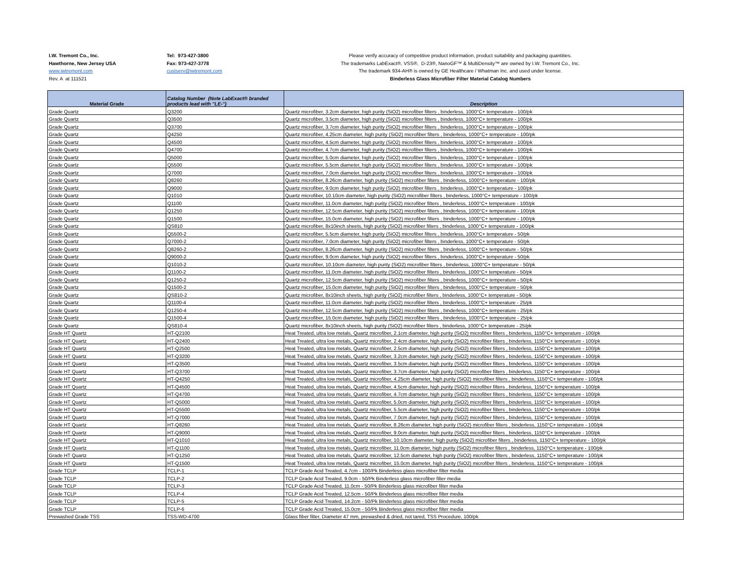I.W. Tremont Co., Inc.
Hawthorne, New Jersey USA
www.iwtremont.com
Rev. A at 111521
Tel: 973-427-3800
Fax: 973-427-3778
custserv@iwtremont.com
Please verify accuracy of competitive product information, product suitability and packaging quantities.
The trademarks LabExact®, VSS®, D-23®, NanoGF™ & MultiDensity™ are owned by I.W. Tremont Co., Inc.
The trademark 934-AH® is owned by GE Healthcare / Whatman Inc. and used under license.
Binderless Glass Microfiber Filter Material Catalog Numbers
| Material Grade | Catalog Number (Note LabExact® branded products lead with "LE-") | Description |
| --- | --- | --- |
| Grade Quartz | Q3200 | Quartz microfiber, 3.2cm diameter, high purity (SiO2) microfiber filters , binderless, 1000°C+ temperature - 100/pk |
| Grade Quartz | Q3500 | Quartz microfiber, 3.5cm diameter, high purity (SiO2) microfiber filters , binderless, 1000°C+ temperature - 100/pk |
| Grade Quartz | Q3700 | Quartz microfiber, 3.7cm diameter, high purity (SiO2) microfiber filters , binderless, 1000°C+ temperature - 100/pk |
| Grade Quartz | Q4250 | Quartz microfiber, 4.25cm diameter, high purity (SiO2) microfiber filters , binderless, 1000°C+ temperature - 100/pk |
| Grade Quartz | Q4500 | Quartz microfiber, 4.5cm diameter, high purity (SiO2) microfiber filters , binderless, 1000°C+ temperature - 100/pk |
| Grade Quartz | Q4700 | Quartz microfiber, 4.7cm diameter, high purity (SiO2) microfiber filters , binderless, 1000°C+ temperature - 100/pk |
| Grade Quartz | Q5000 | Quartz microfiber, 5.0cm diameter, high purity (SiO2) microfiber filters , binderless, 1000°C+ temperature - 100/pk |
| Grade Quartz | Q5500 | Quartz microfiber, 5.5cm diameter, high purity (SiO2) microfiber filters , binderless, 1000°C+ temperature - 100/pk |
| Grade Quartz | Q7000 | Quartz microfiber, 7.0cm diameter, high purity (SiO2) microfiber filters , binderless, 1000°C+ temperature - 100/pk |
| Grade Quartz | Q8260 | Quartz microfiber, 8.26cm diameter, high purity (SiO2) microfiber filters , binderless, 1000°C+ temperature - 100/pk |
| Grade Quartz | Q9000 | Quartz microfiber, 9.0cm diameter, high purity (SiO2) microfiber filters , binderless, 1000°C+ temperature - 100/pk |
| Grade Quartz | Q1010 | Quartz microfiber, 10.10cm diameter, high purity (SiO2) microfiber filters , binderless, 1000°C+ temperature - 100/pk |
| Grade Quartz | Q1100 | Quartz microfiber, 11.0cm diameter, high purity (SiO2) microfiber filters , binderless, 1000°C+ temperature - 100/pk |
| Grade Quartz | Q1250 | Quartz microfiber, 12.5cm diameter, high purity (SiO2) microfiber filters , binderless, 1000°C+ temperature - 100/pk |
| Grade Quartz | Q1500 | Quartz microfiber, 15.0cm diameter, high purity (SiO2) microfiber filters , binderless, 1000°C+ temperature - 100/pk |
| Grade Quartz | QS810 | Quartz microfiber, 8x10inch sheets, high purity (SiO2) microfiber filters , binderless, 1000°C+ temperature - 100/pk |
| Grade Quartz | Q5500-2 | Quartz microfiber, 5.5cm diameter, high purity (SiO2) microfiber filters , binderless, 1000°C+ temperature - 50/pk |
| Grade Quartz | Q7000-2 | Quartz microfiber, 7.0cm diameter, high purity (SiO2) microfiber filters , binderless, 1000°C+ temperature - 50/pk |
| Grade Quartz | Q8260-2 | Quartz microfiber, 8.26cm diameter, high purity (SiO2) microfiber filters , binderless, 1000°C+ temperature - 50/pk |
| Grade Quartz | Q9000-2 | Quartz microfiber, 9.0cm diameter, high purity (SiO2) microfiber filters , binderless, 1000°C+ temperature - 50/pk |
| Grade Quartz | Q1010-2 | Quartz microfiber, 10.10cm diameter, high purity (SiO2) microfiber filters , binderless, 1000°C+ temperature - 50/pk |
| Grade Quartz | Q1100-2 | Quartz microfiber, 11.0cm diameter, high purity (SiO2) microfiber filters , binderless, 1000°C+ temperature - 50/pk |
| Grade Quartz | Q1250-2 | Quartz microfiber, 12.5cm diameter, high purity (SiO2) microfiber filters , binderless, 1000°C+ temperature - 50/pk |
| Grade Quartz | Q1500-2 | Quartz microfiber, 15.0cm diameter, high purity (SiO2) microfiber filters , binderless, 1000°C+ temperature - 50/pk |
| Grade Quartz | QS810-2 | Quartz microfiber, 8x10inch sheets, high purity (SiO2) microfiber filters , binderless, 1000°C+ temperature - 50/pk |
| Grade Quartz | Q1100-4 | Quartz microfiber, 11.0cm diameter, high purity (SiO2) microfiber filters , binderless, 1000°C+ temperature - 25/pk |
| Grade Quartz | Q1250-4 | Quartz microfiber, 12.5cm diameter, high purity (SiO2) microfiber filters , binderless, 1000°C+ temperature - 25/pk |
| Grade Quartz | Q1500-4 | Quartz microfiber, 15.0cm diameter, high purity (SiO2) microfiber filters , binderless, 1000°C+ temperature - 25/pk |
| Grade Quartz | QS810-4 | Quartz microfiber, 8x10inch sheets, high purity (SiO2) microfiber filters , binderless, 1000°C+ temperature - 25/pk |
| Grade HT Quartz | HT-Q2100 | Heat Treated, ultra low metals, Quartz microfiber, 2.1cm diameter, high purity (SiO2) microfiber filters , binderless, 1150°C+ temperature - 100/pk |
| Grade HT Quartz | HT-Q2400 | Heat Treated, ultra low metals, Quartz microfiber, 2.4cm diameter, high purity (SiO2) microfiber filters , binderless, 1150°C+ temperature - 100/pk |
| Grade HT Quartz | HT-Q2500 | Heat Treated, ultra low metals, Quartz microfiber, 2.5cm diameter, high purity (SiO2) microfiber filters , binderless, 1150°C+ temperature - 100/pk |
| Grade HT Quartz | HT-Q3200 | Heat Treated, ultra low metals, Quartz microfiber, 3.2cm diameter, high purity (SiO2) microfiber filters , binderless, 1150°C+ temperature - 100/pk |
| Grade HT Quartz | HT-Q3500 | Heat Treated, ultra low metals, Quartz microfiber, 3.5cm diameter, high purity (SiO2) microfiber filters , binderless, 1150°C+ temperature - 100/pk |
| Grade HT Quartz | HT-Q3700 | Heat Treated, ultra low metals, Quartz microfiber, 3.7cm diameter, high purity (SiO2) microfiber filters , binderless, 1150°C+ temperature - 100/pk |
| Grade HT Quartz | HT-Q4250 | Heat Treated, ultra low metals, Quartz microfiber, 4.25cm diameter, high purity (SiO2) microfiber filters , binderless, 1150°C+ temperature - 100/pk |
| Grade HT Quartz | HT-Q4500 | Heat Treated, ultra low metals, Quartz microfiber, 4.5cm diameter, high purity (SiO2) microfiber filters , binderless, 1150°C+ temperature - 100/pk |
| Grade HT Quartz | HT-Q4700 | Heat Treated, ultra low metals, Quartz microfiber, 4.7cm diameter, high purity (SiO2) microfiber filters , binderless, 1150°C+ temperature - 100/pk |
| Grade HT Quartz | HT-Q5000 | Heat Treated, ultra low metals, Quartz microfiber, 5.0cm diameter, high purity (SiO2) microfiber filters , binderless, 1150°C+ temperature - 100/pk |
| Grade HT Quartz | HT-Q5500 | Heat Treated, ultra low metals, Quartz microfiber, 5.5cm diameter, high purity (SiO2) microfiber filters , binderless, 1150°C+ temperature - 100/pk |
| Grade HT Quartz | HT-Q7000 | Heat Treated, ultra low metals, Quartz microfiber, 7.0cm diameter, high purity (SiO2) microfiber filters , binderless, 1150°C+ temperature - 100/pk |
| Grade HT Quartz | HT-Q8260 | Heat Treated, ultra low metals, Quartz microfiber, 8.26cm diameter, high purity (SiO2) microfiber filters , binderless, 1150°C+ temperature - 100/pk |
| Grade HT Quartz | HT-Q9000 | Heat Treated, ultra low metals, Quartz microfiber, 9.0cm diameter, high purity (SiO2) microfiber filters , binderless, 1150°C+ temperature - 100/pk |
| Grade HT Quartz | HT-Q1010 | Heat Treated, ultra low metals, Quartz microfiber, 10.10cm diameter, high purity (SiO2) microfiber filters , binderless, 1150°C+ temperature - 100/pk |
| Grade HT Quartz | HT-Q1100 | Heat Treated, ultra low metals, Quartz microfiber, 11.0cm diameter, high purity (SiO2) microfiber filters , binderless, 1150°C+ temperature - 100/pk |
| Grade HT Quartz | HT-Q1250 | Heat Treated, ultra low metals, Quartz microfiber, 12.5cm diameter, high purity (SiO2) microfiber filters , binderless, 1150°C+ temperature - 100/pk |
| Grade HT Quartz | HT-Q1500 | Heat Treated, ultra low metals, Quartz microfiber, 15.0cm diameter, high purity (SiO2) microfiber filters , binderless, 1150°C+ temperature - 100/pk |
| Grade TCLP | TCLP-1 | TCLP Grade Acid Treated, 4.7cm - 100/Pk Binderless glass microfiber filter media |
| Grade TCLP | TCLP-2 | TCLP Grade Acid Treated, 9.0cm - 50/Pk Binderless glass microfiber filter media |
| Grade TCLP | TCLP-3 | TCLP Grade Acid Treated, 11.0cm - 50/Pk Binderless glass microfiber filter media |
| Grade TCLP | TCLP-4 | TCLP Grade Acid Treated, 12.5cm - 50/Pk Binderless glass microfiber filter media |
| Grade TCLP | TCLP-5 | TCLP Grade Acid Treated, 14.2cm - 50/Pk Binderless glass microfiber filter media |
| Grade TCLP | TCLP-6 | TCLP Grade Acid Treated, 15.0cm - 50/Pk Binderless glass microfiber filter media |
| Prewashed Grade TSS | TSS-WD-4700 | Glass fiber filter, Diameter 47 mm, prewashed & dried, not tared, TSS Procedure, 100/pk |